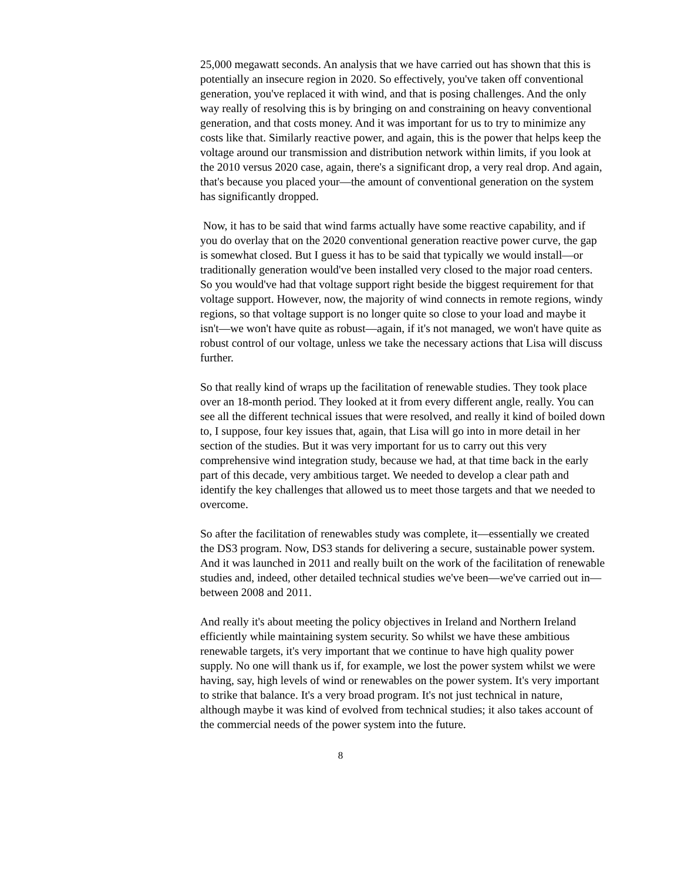25,000 megawatt seconds. An analysis that we have carried out has shown that this is potentially an insecure region in 2020. So effectively, you've taken off conventional generation, you've replaced it with wind, and that is posing challenges. And the only way really of resolving this is by bringing on and constraining on heavy conventional generation, and that costs money. And it was important for us to try to minimize any costs like that. Similarly reactive power, and again, this is the power that helps keep the voltage around our transmission and distribution network within limits, if you look at the 2010 versus 2020 case, again, there's a significant drop, a very real drop. And again, that's because you placed your—the amount of conventional generation on the system has significantly dropped.
Now, it has to be said that wind farms actually have some reactive capability, and if you do overlay that on the 2020 conventional generation reactive power curve, the gap is somewhat closed. But I guess it has to be said that typically we would install—or traditionally generation would've been installed very closed to the major road centers. So you would've had that voltage support right beside the biggest requirement for that voltage support. However, now, the majority of wind connects in remote regions, windy regions, so that voltage support is no longer quite so close to your load and maybe it isn't—we won't have quite as robust—again, if it's not managed, we won't have quite as robust control of our voltage, unless we take the necessary actions that Lisa will discuss further.
So that really kind of wraps up the facilitation of renewable studies. They took place over an 18-month period. They looked at it from every different angle, really. You can see all the different technical issues that were resolved, and really it kind of boiled down to, I suppose, four key issues that, again, that Lisa will go into in more detail in her section of the studies. But it was very important for us to carry out this very comprehensive wind integration study, because we had, at that time back in the early part of this decade, very ambitious target. We needed to develop a clear path and identify the key challenges that allowed us to meet those targets and that we needed to overcome.
So after the facilitation of renewables study was complete, it—essentially we created the DS3 program. Now, DS3 stands for delivering a secure, sustainable power system. And it was launched in 2011 and really built on the work of the facilitation of renewable studies and, indeed, other detailed technical studies we've been—we've carried out in—between 2008 and 2011.
And really it's about meeting the policy objectives in Ireland and Northern Ireland efficiently while maintaining system security. So whilst we have these ambitious renewable targets, it's very important that we continue to have high quality power supply. No one will thank us if, for example, we lost the power system whilst we were having, say, high levels of wind or renewables on the power system. It's very important to strike that balance. It's a very broad program. It's not just technical in nature, although maybe it was kind of evolved from technical studies; it also takes account of the commercial needs of the power system into the future.
8